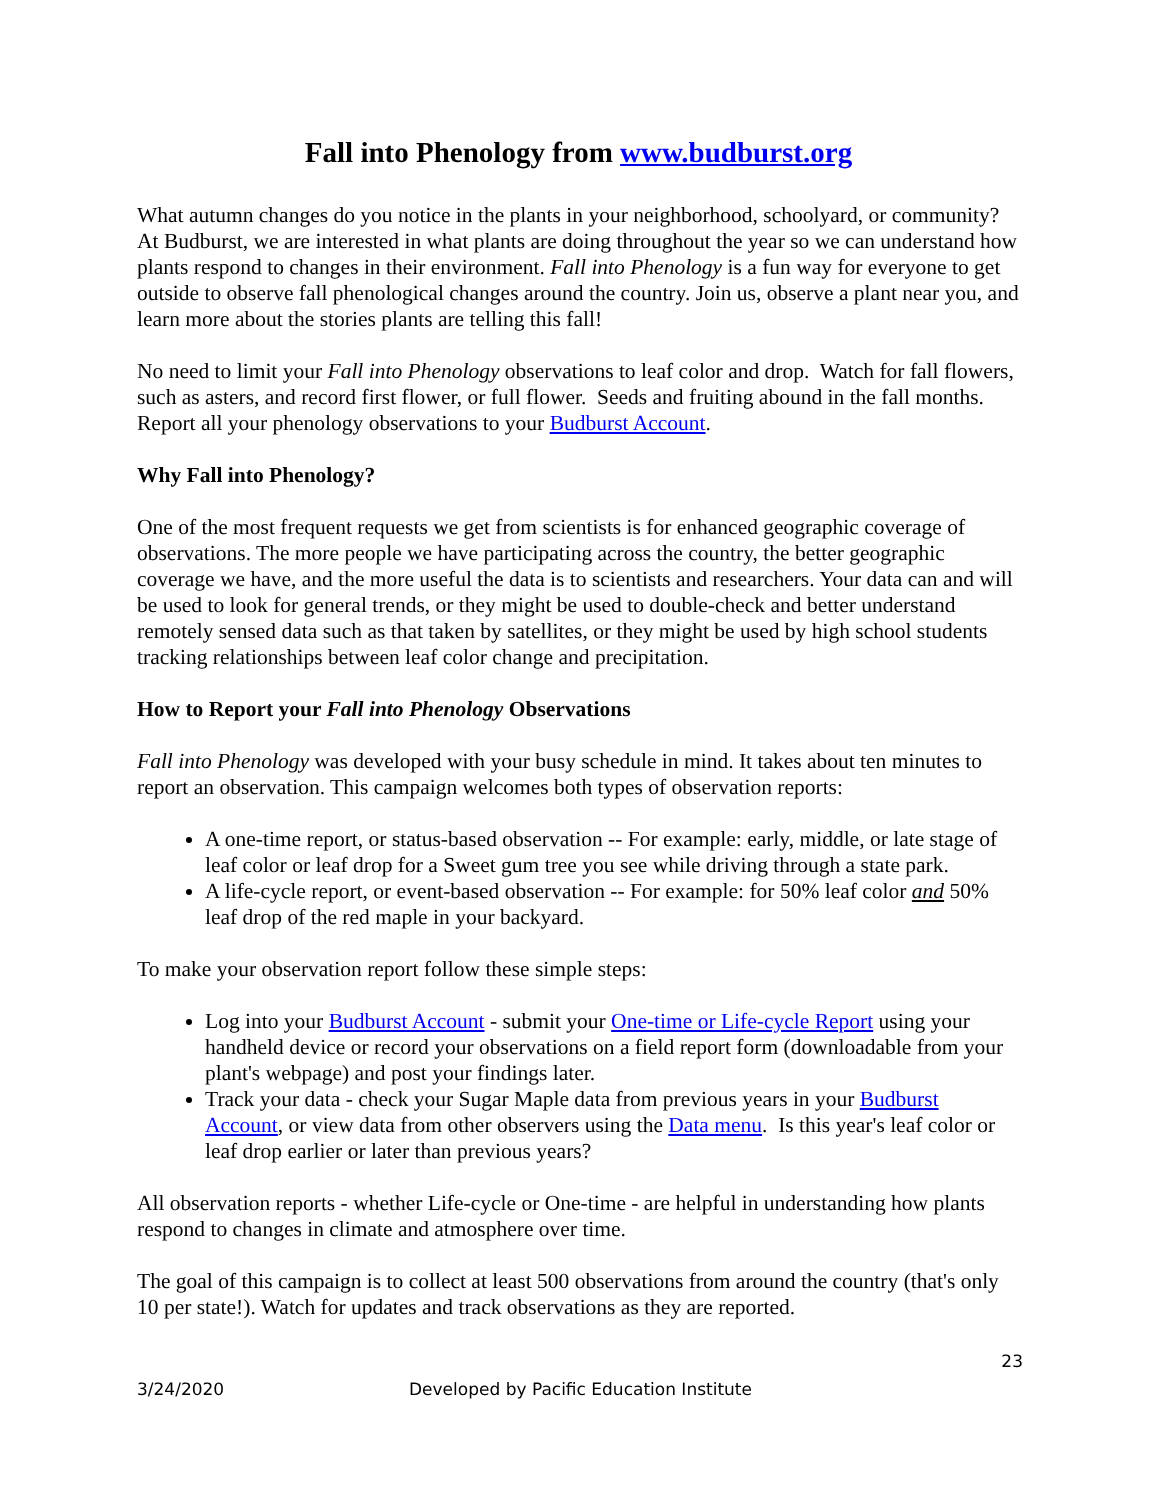Fall into Phenology from www.budburst.org
What autumn changes do you notice in the plants in your neighborhood, schoolyard, or community? At Budburst, we are interested in what plants are doing throughout the year so we can understand how plants respond to changes in their environment. Fall into Phenology is a fun way for everyone to get outside to observe fall phenological changes around the country. Join us, observe a plant near you, and learn more about the stories plants are telling this fall!
No need to limit your Fall into Phenology observations to leaf color and drop. Watch for fall flowers, such as asters, and record first flower, or full flower. Seeds and fruiting abound in the fall months. Report all your phenology observations to your Budburst Account.
Why Fall into Phenology?
One of the most frequent requests we get from scientists is for enhanced geographic coverage of observations. The more people we have participating across the country, the better geographic coverage we have, and the more useful the data is to scientists and researchers. Your data can and will be used to look for general trends, or they might be used to double-check and better understand remotely sensed data such as that taken by satellites, or they might be used by high school students tracking relationships between leaf color change and precipitation.
How to Report your Fall into Phenology Observations
Fall into Phenology was developed with your busy schedule in mind. It takes about ten minutes to report an observation. This campaign welcomes both types of observation reports:
A one-time report, or status-based observation -- For example: early, middle, or late stage of leaf color or leaf drop for a Sweet gum tree you see while driving through a state park.
A life-cycle report, or event-based observation -- For example: for 50% leaf color and 50% leaf drop of the red maple in your backyard.
To make your observation report follow these simple steps:
Log into your Budburst Account - submit your One-time or Life-cycle Report using your handheld device or record your observations on a field report form (downloadable from your plant's webpage) and post your findings later.
Track your data - check your Sugar Maple data from previous years in your Budburst Account, or view data from other observers using the Data menu. Is this year's leaf color or leaf drop earlier or later than previous years?
All observation reports - whether Life-cycle or One-time - are helpful in understanding how plants respond to changes in climate and atmosphere over time.
The goal of this campaign is to collect at least 500 observations from around the country (that's only 10 per state!). Watch for updates and track observations as they are reported.
23
3/24/2020 Developed by Pacific Education Institute